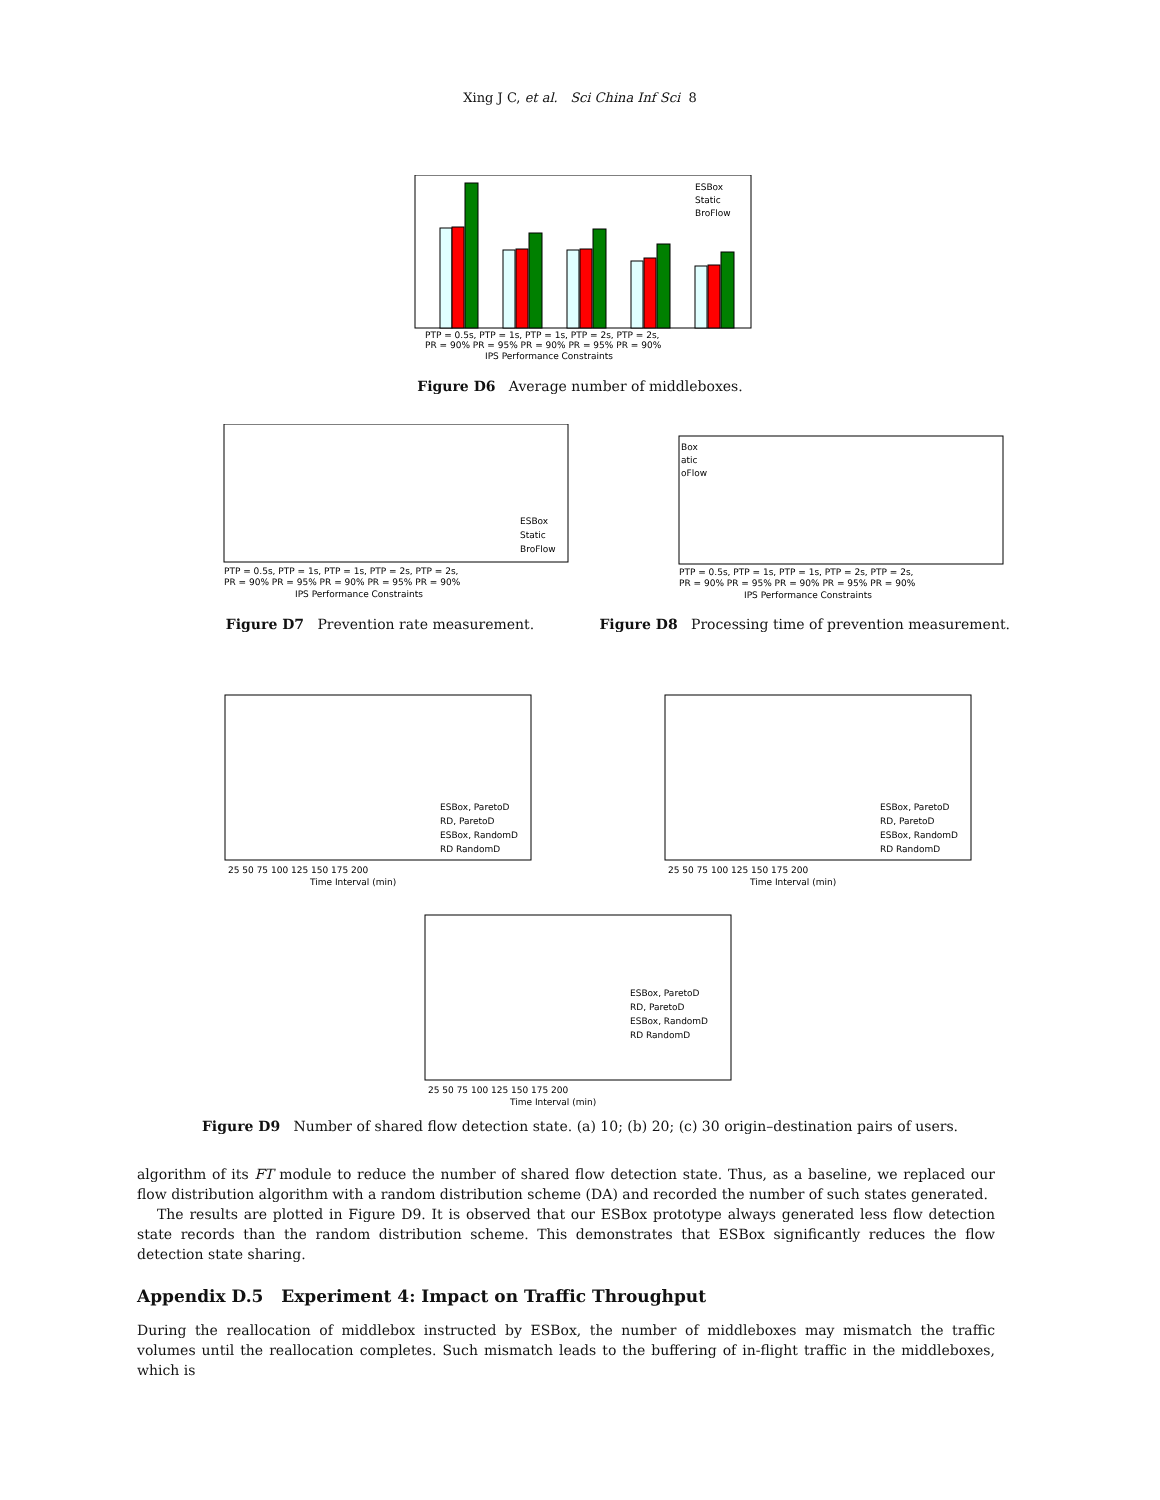Xing J C, et al. Sci China Inf Sci 8
ESBox
Static
BroFlow
PTP = 0.5s, PTP = 1s, PTP = 1s, PTP = 2s, PTP = 2s,
PR = 90% PR = 95% PR = 90% PR = 95% PR = 90%
IPS Performance Constraints
Figure D6 Average number of middleboxes.
ESBox
Static
BroFlow
PTP = 0.5s, PTP = 1s, PTP = 1s, PTP = 2s, PTP = 2s,
PR = 90% PR = 95% PR = 90% PR = 95% PR = 90%
IPS Performance Constraints
Figure D7 Prevention rate measurement.
Box
atic
oFlow
PTP = 0.5s, PTP = 1s, PTP = 1s, PTP = 2s, PTP = 2s,
PR = 90% PR = 95% PR = 90% PR = 95% PR = 90%
IPS Performance Constraints
Figure D8 Processing time of prevention measurement.
ESBox, ParetoD
RD, ParetoD
ESBox, RandomD
RD RandomD
25 50 75 100 125 150 175 200
Time Interval (min)
ESBox, ParetoD
RD, ParetoD
ESBox, RandomD
RD RandomD
25 50 75 100 125 150 175 200
Time Interval (min)
ESBox, ParetoD
RD, ParetoD
ESBox, RandomD
RD RandomD
25 50 75 100 125 150 175 200
Time Interval (min)
Figure D9 Number of shared flow detection state. (a) 10; (b) 20; (c) 30 origin–destination pairs of users.
algorithm of its FT module to reduce the number of shared flow detection state. Thus, as a baseline, we replaced our flow distribution algorithm with a random distribution scheme (DA) and recorded the number of such states generated.
The results are plotted in Figure D9. It is observed that our ESBox prototype always generated less flow detection state records than the random distribution scheme. This demonstrates that ESBox significantly reduces the flow detection state sharing.
Appendix D.5 Experiment 4: Impact on Traffic Throughput
During the reallocation of middlebox instructed by ESBox, the number of middleboxes may mismatch the traffic volumes until the reallocation completes. Such mismatch leads to the buffering of in-flight traffic in the middleboxes, which is